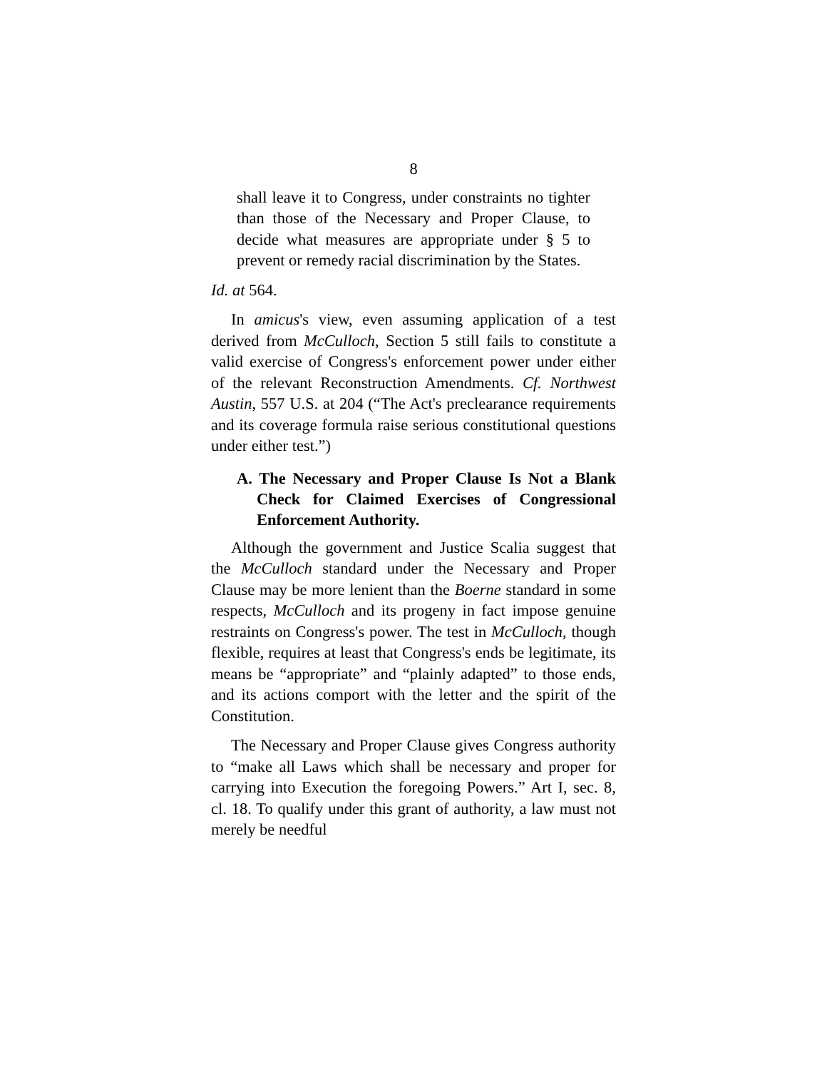8
shall leave it to Congress, under constraints no tighter than those of the Necessary and Proper Clause, to decide what measures are appropriate under § 5 to prevent or remedy racial discrimination by the States.
Id. at 564.
In amicus's view, even assuming application of a test derived from McCulloch, Section 5 still fails to constitute a valid exercise of Congress's enforcement power under either of the relevant Reconstruction Amendments. Cf. Northwest Austin, 557 U.S. at 204 (“The Act's preclearance requirements and its coverage formula raise serious constitutional questions under either test.”)
A. The Necessary and Proper Clause Is Not a Blank Check for Claimed Exercises of Congressional Enforcement Authority.
Although the government and Justice Scalia suggest that the McCulloch standard under the Necessary and Proper Clause may be more lenient than the Boerne standard in some respects, McCulloch and its progeny in fact impose genuine restraints on Congress's power. The test in McCulloch, though flexible, requires at least that Congress's ends be legitimate, its means be “appropriate” and “plainly adapted” to those ends, and its actions comport with the letter and the spirit of the Constitution.
The Necessary and Proper Clause gives Congress authority to “make all Laws which shall be necessary and proper for carrying into Execution the foregoing Powers.” Art I, sec. 8, cl. 18. To qualify under this grant of authority, a law must not merely be needful